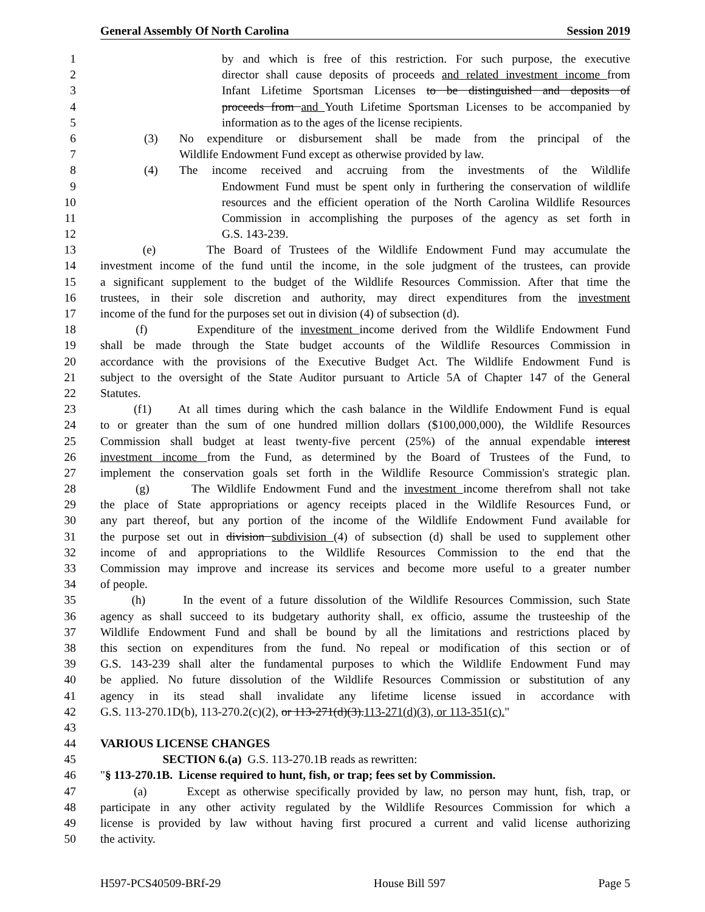General Assembly Of North Carolina Session 2019
1 by and which is free of this restriction. For such purpose, the executive
2 director shall cause deposits of proceeds and related investment income from
3 Infant Lifetime Sportsman Licenses to be distinguished and deposits of
4 proceeds from and Youth Lifetime Sportsman Licenses to be accompanied by
5 information as to the ages of the license recipients.
6 (3) No expenditure or disbursement shall be made from the principal of the
7 Wildlife Endowment Fund except as otherwise provided by law.
8 (4) The income received and accruing from the investments of the Wildlife
9 Endowment Fund must be spent only in furthering the conservation of wildlife
10 resources and the efficient operation of the North Carolina Wildlife Resources
11 Commission in accomplishing the purposes of the agency as set forth in
12 G.S. 143-239.
13 (e) The Board of Trustees of the Wildlife Endowment Fund may accumulate the
14 investment income of the fund until the income, in the sole judgment of the trustees, can provide
15 a significant supplement to the budget of the Wildlife Resources Commission. After that time the
16 trustees, in their sole discretion and authority, may direct expenditures from the investment
17 income of the fund for the purposes set out in division (4) of subsection (d).
18 (f) Expenditure of the investment income derived from the Wildlife Endowment Fund
19 shall be made through the State budget accounts of the Wildlife Resources Commission in
20 accordance with the provisions of the Executive Budget Act. The Wildlife Endowment Fund is
21 subject to the oversight of the State Auditor pursuant to Article 5A of Chapter 147 of the General
22 Statutes.
23 (f1) At all times during which the cash balance in the Wildlife Endowment Fund is equal
24 to or greater than the sum of one hundred million dollars ($100,000,000), the Wildlife Resources
25 Commission shall budget at least twenty-five percent (25%) of the annual expendable interest
26 investment income from the Fund, as determined by the Board of Trustees of the Fund, to
27 implement the conservation goals set forth in the Wildlife Resource Commission's strategic plan.
28 (g) The Wildlife Endowment Fund and the investment income therefrom shall not take
29 the place of State appropriations or agency receipts placed in the Wildlife Resources Fund, or
30 any part thereof, but any portion of the income of the Wildlife Endowment Fund available for
31 the purpose set out in division subdivision (4) of subsection (d) shall be used to supplement other
32 income of and appropriations to the Wildlife Resources Commission to the end that the
33 Commission may improve and increase its services and become more useful to a greater number
34 of people.
35 (h) In the event of a future dissolution of the Wildlife Resources Commission, such State
36 agency as shall succeed to its budgetary authority shall, ex officio, assume the trusteeship of the
37 Wildlife Endowment Fund and shall be bound by all the limitations and restrictions placed by
38 this section on expenditures from the fund. No repeal or modification of this section or of
39 G.S. 143-239 shall alter the fundamental purposes to which the Wildlife Endowment Fund may
40 be applied. No future dissolution of the Wildlife Resources Commission or substitution of any
41 agency in its stead shall invalidate any lifetime license issued in accordance with
42 G.S. 113-270.1D(b), 113-270.2(c)(2), or 113-271(d)(3).113-271(d)(3), or 113-351(c)."
43
44 VARIOUS LICENSE CHANGES
45 SECTION 6.(a) G.S. 113-270.1B reads as rewritten:
46 "§ 113-270.1B. License required to hunt, fish, or trap; fees set by Commission.
47 (a) Except as otherwise specifically provided by law, no person may hunt, fish, trap, or
48 participate in any other activity regulated by the Wildlife Resources Commission for which a
49 license is provided by law without having first procured a current and valid license authorizing
50 the activity.
H597-PCS40509-BRf-29 House Bill 597 Page 5